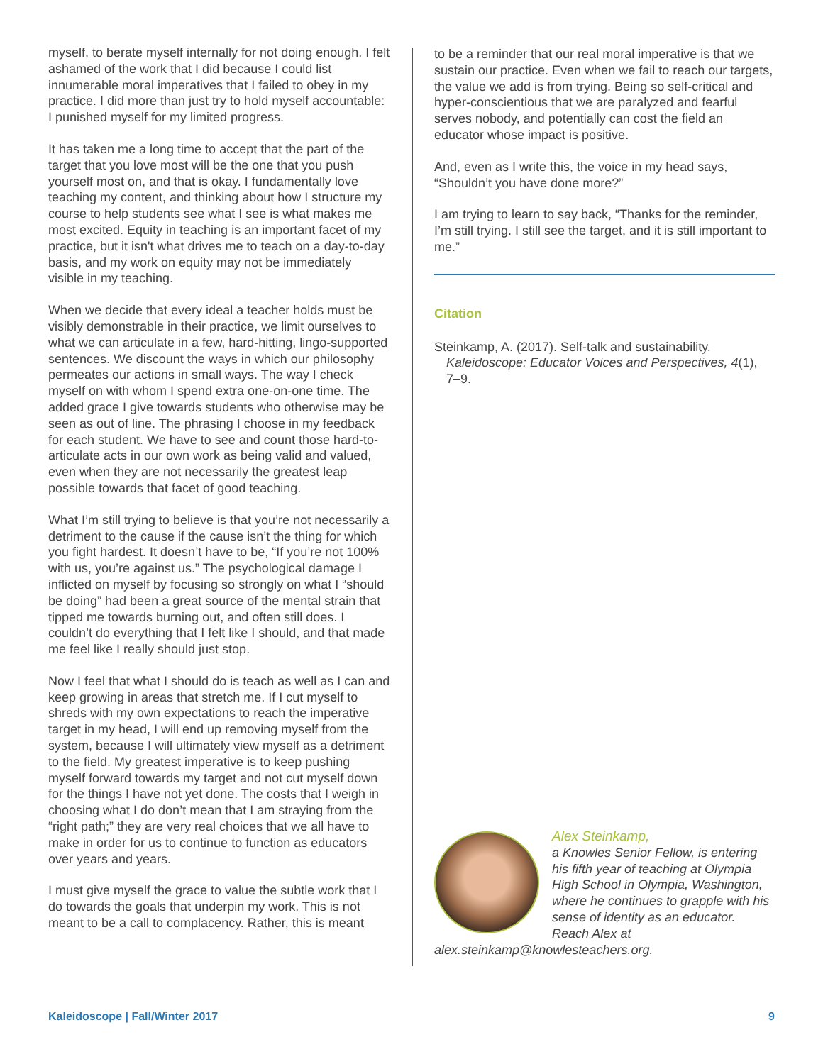myself, to berate myself internally for not doing enough. I felt ashamed of the work that I did because I could list innumerable moral imperatives that I failed to obey in my practice. I did more than just try to hold myself accountable: I punished myself for my limited progress.
It has taken me a long time to accept that the part of the target that you love most will be the one that you push yourself most on, and that is okay. I fundamentally love teaching my content, and thinking about how I structure my course to help students see what I see is what makes me most excited. Equity in teaching is an important facet of my practice, but it isn't what drives me to teach on a day-to-day basis, and my work on equity may not be immediately visible in my teaching.
When we decide that every ideal a teacher holds must be visibly demonstrable in their practice, we limit ourselves to what we can articulate in a few, hard-hitting, lingo-supported sentences. We discount the ways in which our philosophy permeates our actions in small ways. The way I check myself on with whom I spend extra one-on-one time. The added grace I give towards students who otherwise may be seen as out of line. The phrasing I choose in my feedback for each student. We have to see and count those hard-to-articulate acts in our own work as being valid and valued, even when they are not necessarily the greatest leap possible towards that facet of good teaching.
What I’m still trying to believe is that you’re not necessarily a detriment to the cause if the cause isn’t the thing for which you fight hardest. It doesn’t have to be, “If you’re not 100% with us, you’re against us.” The psychological damage I inflicted on myself by focusing so strongly on what I “should be doing” had been a great source of the mental strain that tipped me towards burning out, and often still does. I couldn’t do everything that I felt like I should, and that made me feel like I really should just stop.
Now I feel that what I should do is teach as well as I can and keep growing in areas that stretch me. If I cut myself to shreds with my own expectations to reach the imperative target in my head, I will end up removing myself from the system, because I will ultimately view myself as a detriment to the field. My greatest imperative is to keep pushing myself forward towards my target and not cut myself down for the things I have not yet done. The costs that I weigh in choosing what I do don’t mean that I am straying from the “right path;” they are very real choices that we all have to make in order for us to continue to function as educators over years and years.
I must give myself the grace to value the subtle work that I do towards the goals that underpin my work. This is not meant to be a call to complacency. Rather, this is meant
to be a reminder that our real moral imperative is that we sustain our practice. Even when we fail to reach our targets, the value we add is from trying. Being so self-critical and hyper-conscientious that we are paralyzed and fearful serves nobody, and potentially can cost the field an educator whose impact is positive.
And, even as I write this, the voice in my head says, “Shouldn’t you have done more?”
I am trying to learn to say back, “Thanks for the reminder, I’m still trying. I still see the target, and it is still important to me.”
Citation
Steinkamp, A. (2017). Self-talk and sustainability. Kaleidoscope: Educator Voices and Perspectives, 4(1), 7–9.
Alex Steinkamp,
a Knowles Senior Fellow, is entering his fifth year of teaching at Olympia High School in Olympia, Washington, where he continues to grapple with his sense of identity as an educator. Reach Alex at alex.steinkamp@knowlesteachers.org.
Kaleidoscope | Fall/Winter 2017 9